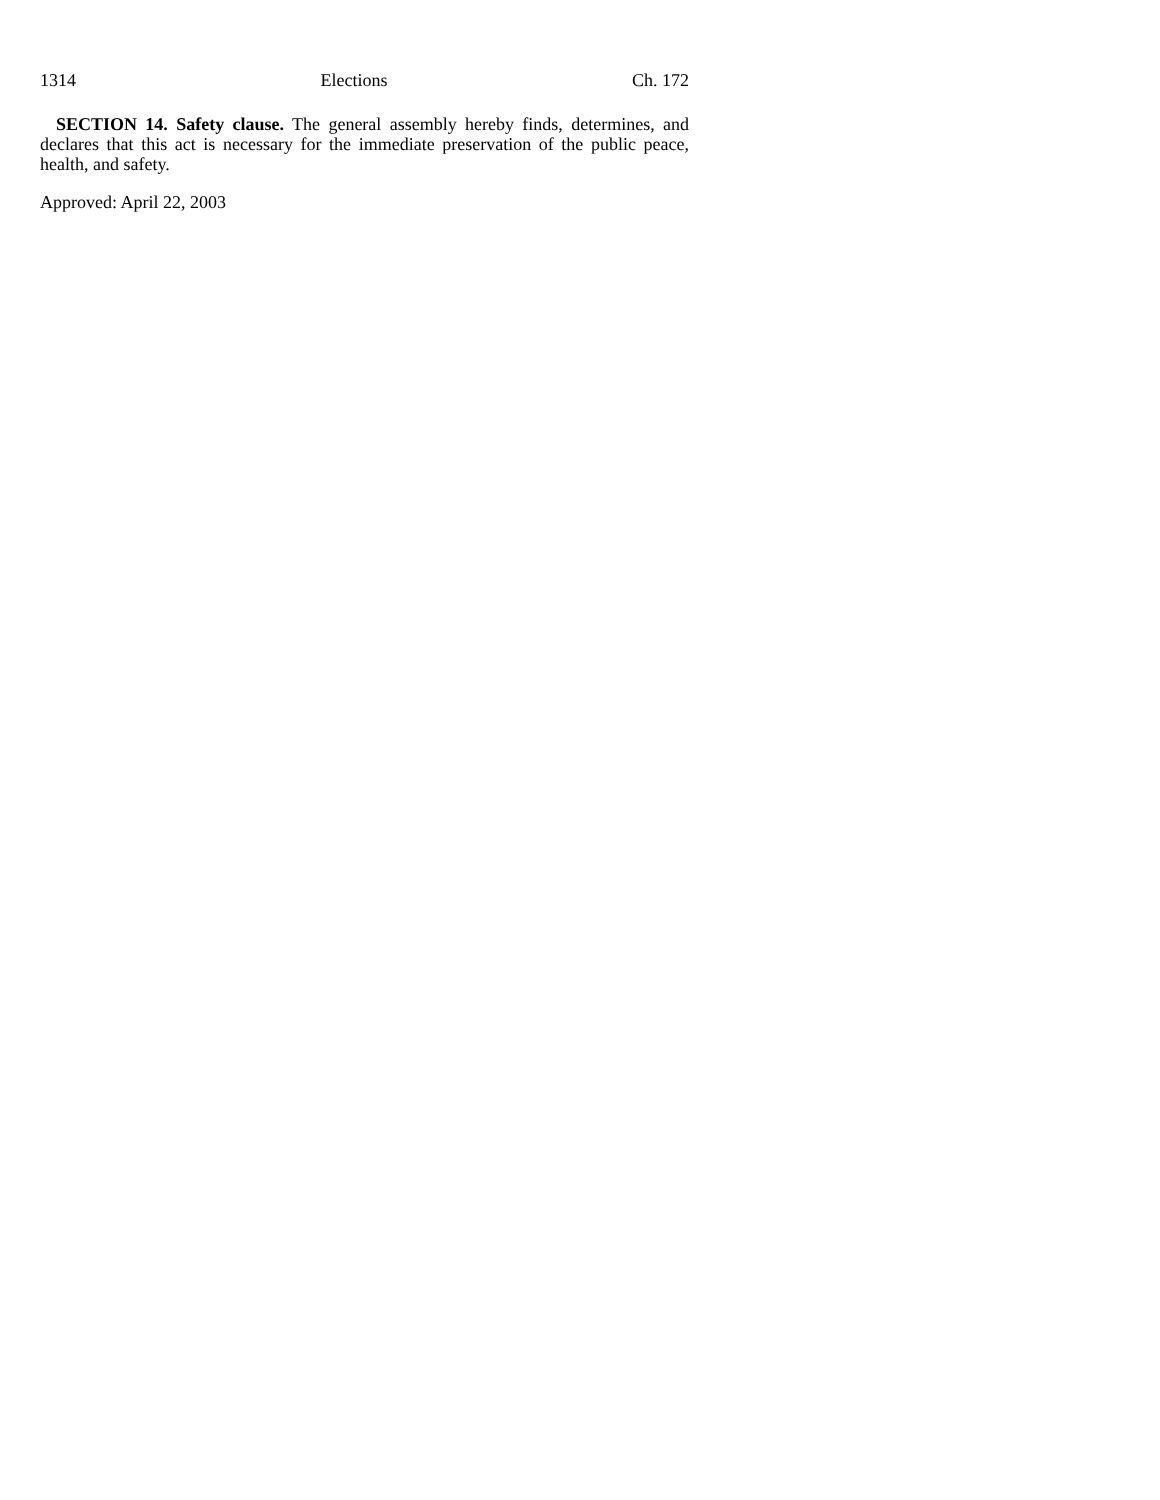1314 Elections Ch. 172
SECTION 14. Safety clause. The general assembly hereby finds, determines, and declares that this act is necessary for the immediate preservation of the public peace, health, and safety.
Approved: April 22, 2003